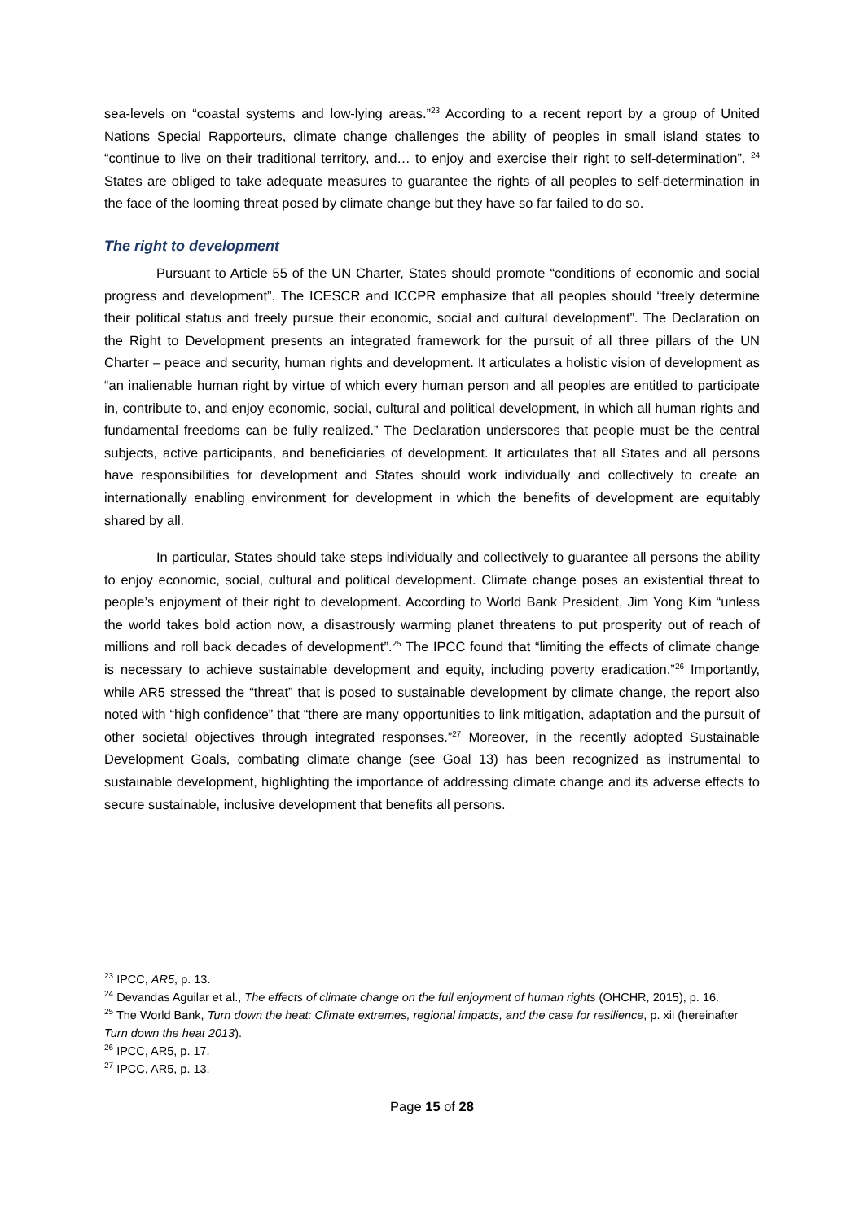sea-levels on “coastal systems and low-lying areas.”<sup>23</sup> According to a recent report by a group of United Nations Special Rapporteurs, climate change challenges the ability of peoples in small island states to “continue to live on their traditional territory, and… to enjoy and exercise their right to self-determination”. <sup>24</sup> States are obliged to take adequate measures to guarantee the rights of all peoples to self-determination in the face of the looming threat posed by climate change but they have so far failed to do so.
The right to development
Pursuant to Article 55 of the UN Charter, States should promote “conditions of economic and social progress and development”. The ICESCR and ICCPR emphasize that all peoples should “freely determine their political status and freely pursue their economic, social and cultural development”. The Declaration on the Right to Development presents an integrated framework for the pursuit of all three pillars of the UN Charter – peace and security, human rights and development. It articulates a holistic vision of development as “an inalienable human right by virtue of which every human person and all peoples are entitled to participate in, contribute to, and enjoy economic, social, cultural and political development, in which all human rights and fundamental freedoms can be fully realized.” The Declaration underscores that people must be the central subjects, active participants, and beneficiaries of development. It articulates that all States and all persons have responsibilities for development and States should work individually and collectively to create an internationally enabling environment for development in which the benefits of development are equitably shared by all.
In particular, States should take steps individually and collectively to guarantee all persons the ability to enjoy economic, social, cultural and political development. Climate change poses an existential threat to people’s enjoyment of their right to development. According to World Bank President, Jim Yong Kim “unless the world takes bold action now, a disastrously warming planet threatens to put prosperity out of reach of millions and roll back decades of development”.<sup>25</sup> The IPCC found that “limiting the effects of climate change is necessary to achieve sustainable development and equity, including poverty eradication.”<sup>26</sup> Importantly, while AR5 stressed the “threat” that is posed to sustainable development by climate change, the report also noted with “high confidence” that “there are many opportunities to link mitigation, adaptation and the pursuit of other societal objectives through integrated responses.”<sup>27</sup> Moreover, in the recently adopted Sustainable Development Goals, combating climate change (see Goal 13) has been recognized as instrumental to sustainable development, highlighting the importance of addressing climate change and its adverse effects to secure sustainable, inclusive development that benefits all persons.
<sup>23</sup> IPCC, AR5, p. 13.
<sup>24</sup> Devandas Aguilar et al., The effects of climate change on the full enjoyment of human rights (OHCHR, 2015), p. 16.
<sup>25</sup> The World Bank, Turn down the heat: Climate extremes, regional impacts, and the case for resilience, p. xii (hereinafter Turn down the heat 2013).
<sup>26</sup> IPCC, AR5, p. 17.
<sup>27</sup> IPCC, AR5, p. 13.
Page 15 of 28